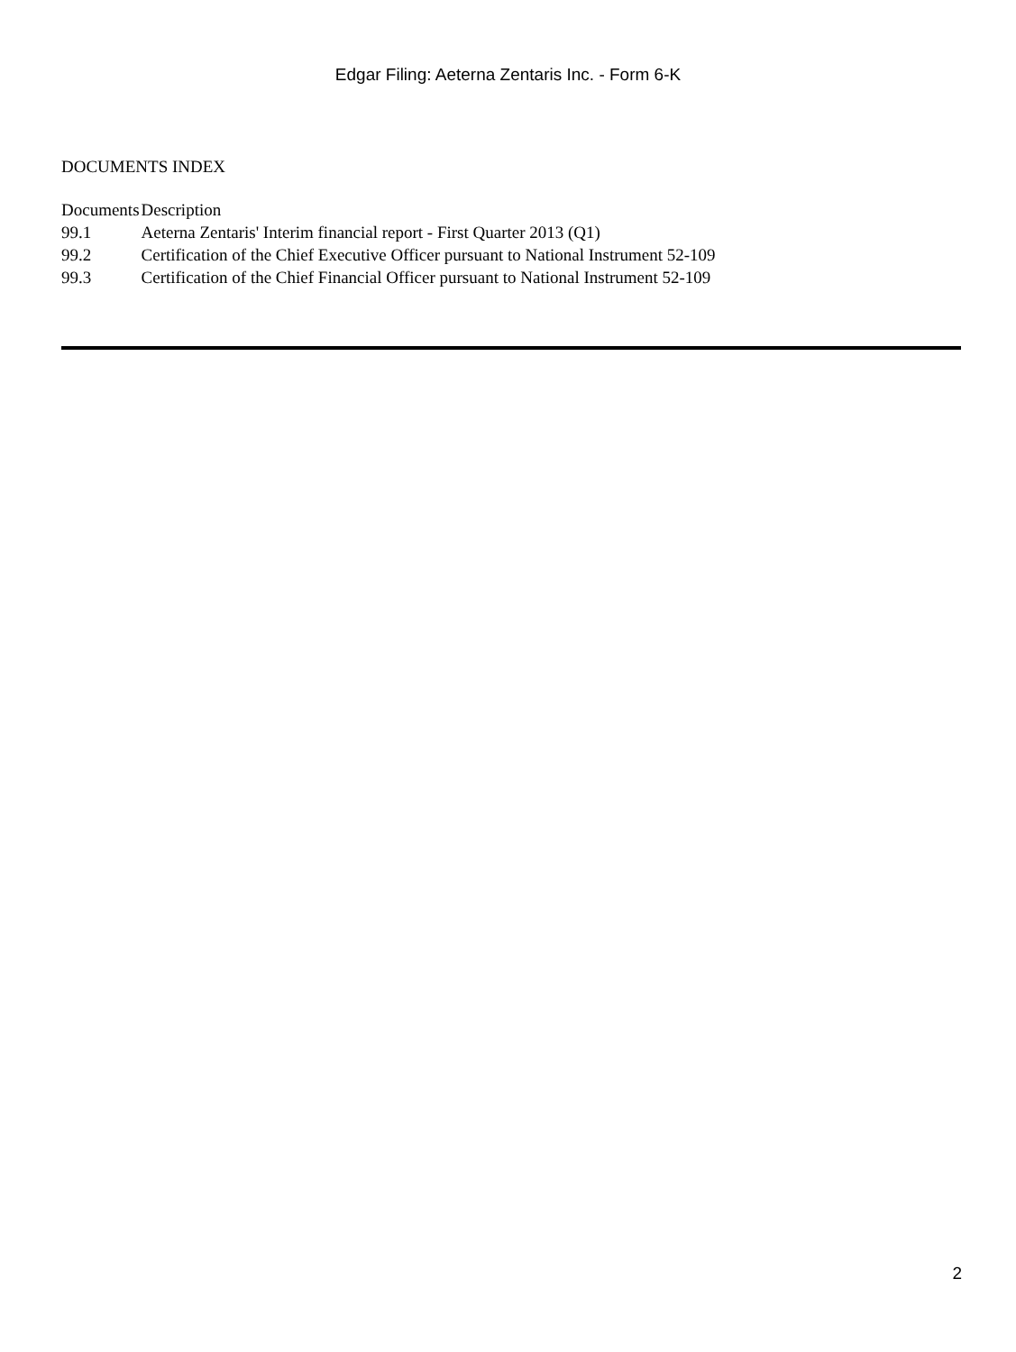Edgar Filing: Aeterna Zentaris Inc. - Form 6-K
DOCUMENTS INDEX
| Documents | Description |
| --- | --- |
| 99.1 | Aeterna Zentaris' Interim financial report - First Quarter 2013 (Q1) |
| 99.2 | Certification of the Chief Executive Officer pursuant to National Instrument 52-109 |
| 99.3 | Certification of the Chief Financial Officer pursuant to National Instrument 52-109 |
2